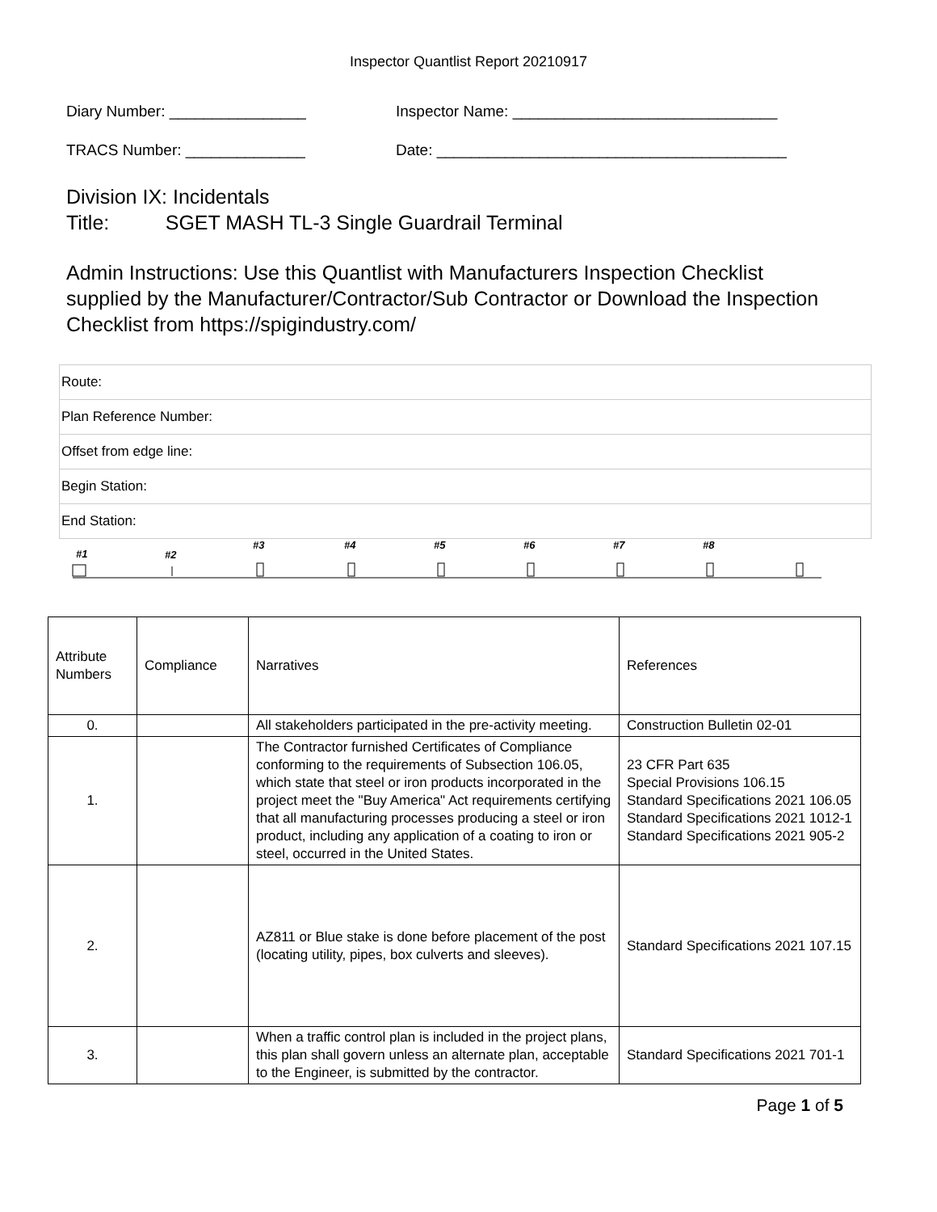Inspector Quantlist Report 20210917
Diary Number: ________________ Inspector Name: _______________________________
TRACS Number: ______________ Date: _________________________________________
Division IX: Incidentals
Title: SGET MASH TL-3 Single Guardrail Terminal
Admin Instructions: Use this Quantlist with Manufacturers Inspection Checklist supplied by the Manufacturer/Contractor/Sub Contractor or Download the Inspection Checklist from https://spigindustry.com/
| Route: |
| Plan Reference Number: |
| Offset from edge line: |
| Begin Station: |
| End Station: |
#1
#2
#3
#4
#5
#6
#7
#8
| Attribute Numbers | Compliance | Narratives | References |
| 0. | | All stakeholders participated in the pre-activity meeting. | Construction Bulletin 02-01 |
| 1. | | The Contractor furnished Certificates of Compliance conforming to the requirements of Subsection 106.05, which state that steel or iron products incorporated in the project meet the "Buy America" Act requirements certifying that all manufacturing processes producing a steel or iron product, including any application of a coating to iron or steel, occurred in the United States. | 23 CFR Part 635 Special Provisions 106.15 Standard Specifications 2021 106.05 Standard Specifications 2021 1012-1 Standard Specifications 2021 905-2 |
| 2. | | AZ811 or Blue stake is done before placement of the post (locating utility, pipes, box culverts and sleeves). | Standard Specifications 2021 107.15 |
| 3. | | When a traffic control plan is included in the project plans, this plan shall govern unless an alternate plan, acceptable to the Engineer, is submitted by the contractor. | Standard Specifications 2021 701-1 |
Page 1 of 5